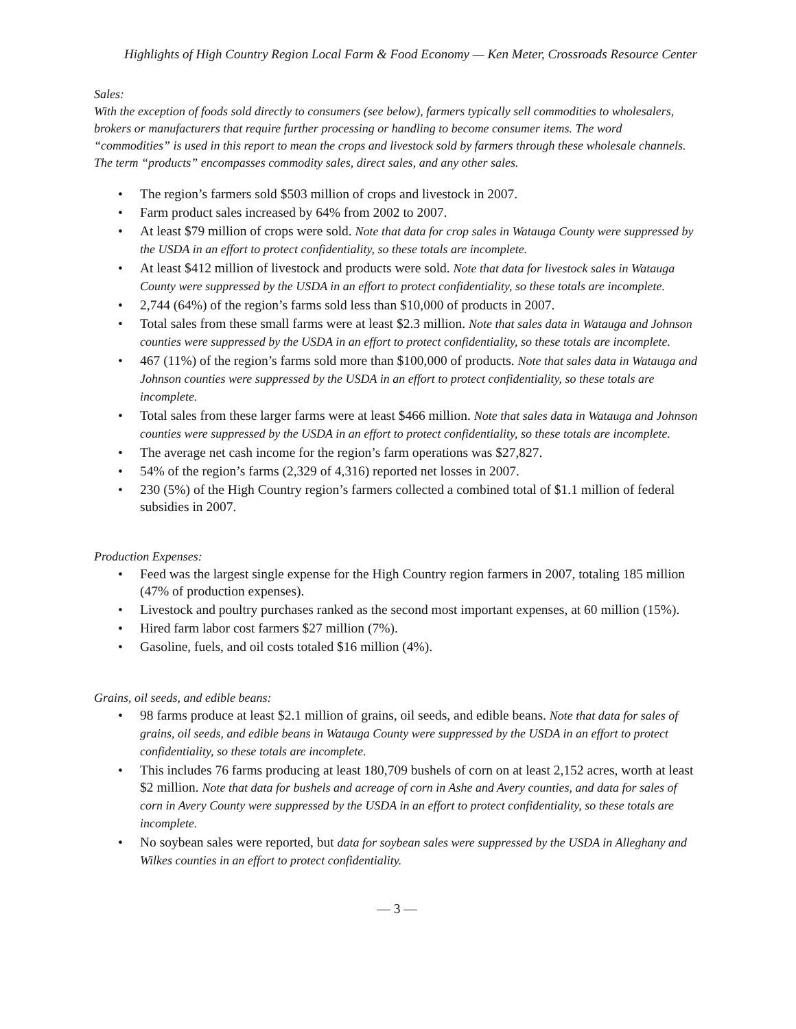Highlights of High Country Region Local Farm & Food Economy — Ken Meter, Crossroads Resource Center
Sales:
With the exception of foods sold directly to consumers (see below), farmers typically sell commodities to wholesalers, brokers or manufacturers that require further processing or handling to become consumer items. The word “commodities” is used in this report to mean the crops and livestock sold by farmers through these wholesale channels. The term “products” encompasses commodity sales, direct sales, and any other sales.
• The region’s farmers sold $503 million of crops and livestock in 2007.
• Farm product sales increased by 64% from 2002 to 2007.
• At least $79 million of crops were sold. Note that data for crop sales in Watauga County were suppressed by the USDA in an effort to protect confidentiality, so these totals are incomplete.
• At least $412 million of livestock and products were sold. Note that data for livestock sales in Watauga County were suppressed by the USDA in an effort to protect confidentiality, so these totals are incomplete.
• 2,744 (64%) of the region’s farms sold less than $10,000 of products in 2007.
• Total sales from these small farms were at least $2.3 million. Note that sales data in Watauga and Johnson counties were suppressed by the USDA in an effort to protect confidentiality, so these totals are incomplete.
• 467 (11%) of the region’s farms sold more than $100,000 of products. Note that sales data in Watauga and Johnson counties were suppressed by the USDA in an effort to protect confidentiality, so these totals are incomplete.
• Total sales from these larger farms were at least $466 million. Note that sales data in Watauga and Johnson counties were suppressed by the USDA in an effort to protect confidentiality, so these totals are incomplete.
• The average net cash income for the region’s farm operations was $27,827.
• 54% of the region’s farms (2,329 of 4,316) reported net losses in 2007.
• 230 (5%) of the High Country region’s farmers collected a combined total of $1.1 million of federal subsidies in 2007.
Production Expenses:
• Feed was the largest single expense for the High Country region farmers in 2007, totaling 185 million (47% of production expenses).
• Livestock and poultry purchases ranked as the second most important expenses, at 60 million (15%).
• Hired farm labor cost farmers $27 million (7%).
• Gasoline, fuels, and oil costs totaled $16 million (4%).
Grains, oil seeds, and edible beans:
• 98 farms produce at least $2.1 million of grains, oil seeds, and edible beans. Note that data for sales of grains, oil seeds, and edible beans in Watauga County were suppressed by the USDA in an effort to protect confidentiality, so these totals are incomplete.
• This includes 76 farms producing at least 180,709 bushels of corn on at least 2,152 acres, worth at least $2 million. Note that data for bushels and acreage of corn in Ashe and Avery counties, and data for sales of corn in Avery County were suppressed by the USDA in an effort to protect confidentiality, so these totals are incomplete.
• No soybean sales were reported, but data for soybean sales were suppressed by the USDA in Alleghany and Wilkes counties in an effort to protect confidentiality.
— 3 —